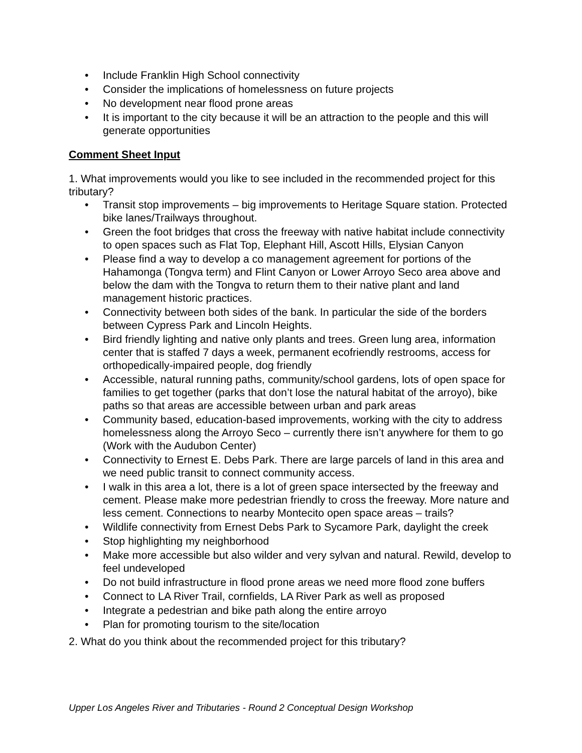• Include Franklin High School connectivity
• Consider the implications of homelessness on future projects
• No development near flood prone areas
• It is important to the city because it will be an attraction to the people and this will generate opportunities
Comment Sheet Input
1. What improvements would you like to see included in the recommended project for this tributary?
• Transit stop improvements – big improvements to Heritage Square station. Protected bike lanes/Trailways throughout.
• Green the foot bridges that cross the freeway with native habitat include connectivity to open spaces such as Flat Top, Elephant Hill, Ascott Hills, Elysian Canyon
• Please find a way to develop a co management agreement for portions of the Hahamonga (Tongva term) and Flint Canyon or Lower Arroyo Seco area above and below the dam with the Tongva to return them to their native plant and land management historic practices.
• Connectivity between both sides of the bank. In particular the side of the borders between Cypress Park and Lincoln Heights.
• Bird friendly lighting and native only plants and trees. Green lung area, information center that is staffed 7 days a week, permanent ecofriendly restrooms, access for orthopedically-impaired people, dog friendly
• Accessible, natural running paths, community/school gardens, lots of open space for families to get together (parks that don’t lose the natural habitat of the arroyo), bike paths so that areas are accessible between urban and park areas
• Community based, education-based improvements, working with the city to address homelessness along the Arroyo Seco – currently there isn’t anywhere for them to go (Work with the Audubon Center)
• Connectivity to Ernest E. Debs Park. There are large parcels of land in this area and we need public transit to connect community access.
• I walk in this area a lot, there is a lot of green space intersected by the freeway and cement. Please make more pedestrian friendly to cross the freeway. More nature and less cement. Connections to nearby Montecito open space areas – trails?
• Wildlife connectivity from Ernest Debs Park to Sycamore Park, daylight the creek
• Stop highlighting my neighborhood
• Make more accessible but also wilder and very sylvan and natural. Rewild, develop to feel undeveloped
• Do not build infrastructure in flood prone areas we need more flood zone buffers
• Connect to LA River Trail, cornfields, LA River Park as well as proposed
• Integrate a pedestrian and bike path along the entire arroyo
• Plan for promoting tourism to the site/location
2. What do you think about the recommended project for this tributary?
Upper Los Angeles River and Tributaries - Round 2 Conceptual Design Workshop